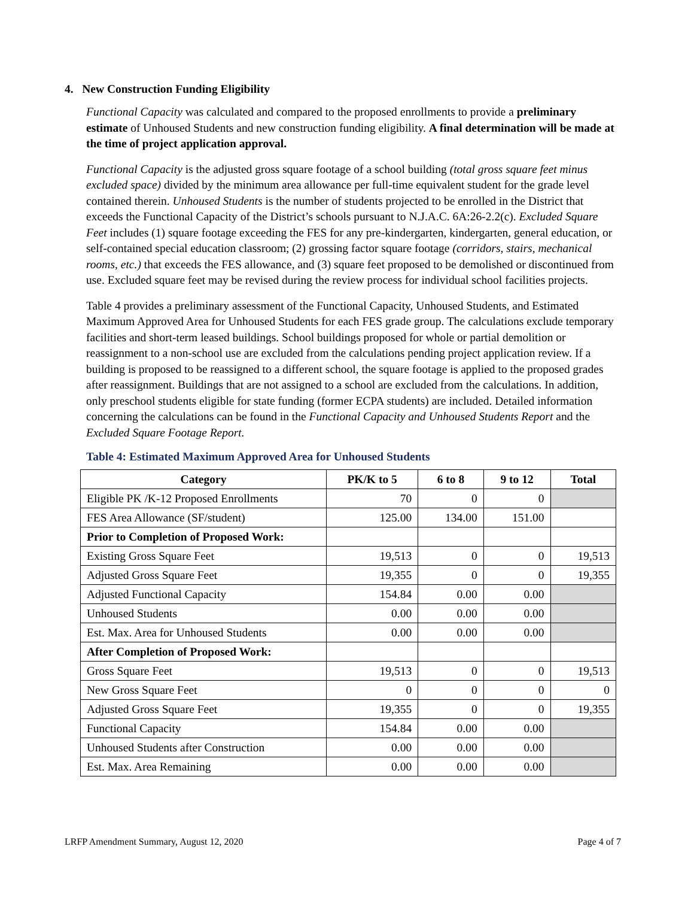4. New Construction Funding Eligibility
Functional Capacity was calculated and compared to the proposed enrollments to provide a preliminary estimate of Unhoused Students and new construction funding eligibility. A final determination will be made at the time of project application approval.
Functional Capacity is the adjusted gross square footage of a school building (total gross square feet minus excluded space) divided by the minimum area allowance per full-time equivalent student for the grade level contained therein. Unhoused Students is the number of students projected to be enrolled in the District that exceeds the Functional Capacity of the District’s schools pursuant to N.J.A.C. 6A:26-2.2(c). Excluded Square Feet includes (1) square footage exceeding the FES for any pre-kindergarten, kindergarten, general education, or self-contained special education classroom; (2) grossing factor square footage (corridors, stairs, mechanical rooms, etc.) that exceeds the FES allowance, and (3) square feet proposed to be demolished or discontinued from use. Excluded square feet may be revised during the review process for individual school facilities projects.
Table 4 provides a preliminary assessment of the Functional Capacity, Unhoused Students, and Estimated Maximum Approved Area for Unhoused Students for each FES grade group. The calculations exclude temporary facilities and short-term leased buildings. School buildings proposed for whole or partial demolition or reassignment to a non-school use are excluded from the calculations pending project application review. If a building is proposed to be reassigned to a different school, the square footage is applied to the proposed grades after reassignment. Buildings that are not assigned to a school are excluded from the calculations. In addition, only preschool students eligible for state funding (former ECPA students) are included. Detailed information concerning the calculations can be found in the Functional Capacity and Unhoused Students Report and the Excluded Square Footage Report.
Table 4: Estimated Maximum Approved Area for Unhoused Students
| Category | PK/K to 5 | 6 to 8 | 9 to 12 | Total |
| --- | --- | --- | --- | --- |
| Eligible PK /K-12 Proposed Enrollments | 70 | 0 | 0 | |
| FES Area Allowance (SF/student) | 125.00 | 134.00 | 151.00 | |
| Prior to Completion of Proposed Work: | | | | |
| Existing Gross Square Feet | 19,513 | 0 | 0 | 19,513 |
| Adjusted Gross Square Feet | 19,355 | 0 | 0 | 19,355 |
| Adjusted Functional Capacity | 154.84 | 0.00 | 0.00 | |
| Unhoused Students | 0.00 | 0.00 | 0.00 | |
| Est. Max. Area for Unhoused Students | 0.00 | 0.00 | 0.00 | |
| After Completion of Proposed Work: | | | | |
| Gross Square Feet | 19,513 | 0 | 0 | 19,513 |
| New Gross Square Feet | 0 | 0 | 0 | 0 |
| Adjusted Gross Square Feet | 19,355 | 0 | 0 | 19,355 |
| Functional Capacity | 154.84 | 0.00 | 0.00 | |
| Unhoused Students after Construction | 0.00 | 0.00 | 0.00 | |
| Est. Max. Area Remaining | 0.00 | 0.00 | 0.00 | |
LRFP Amendment Summary, August 12, 2020 Page 4 of 7